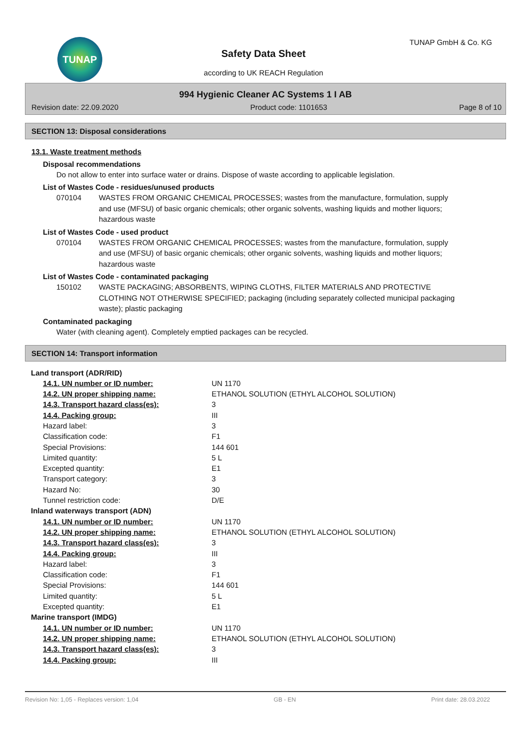TUNAP
Safety Data Sheet
according to UK REACH Regulation
TUNAP GmbH & Co. KG
994 Hygienic Cleaner AC Systems 1 I AB
Revision date: 22.09.2020 Product code: 1101653 Page 8 of 10
SECTION 13: Disposal considerations
13.1. Waste treatment methods
Disposal recommendations
Do not allow to enter into surface water or drains. Dispose of waste according to applicable legislation.
List of Wastes Code - residues/unused products
070104 WASTES FROM ORGANIC CHEMICAL PROCESSES; wastes from the manufacture, formulation, supply and use (MFSU) of basic organic chemicals; other organic solvents, washing liquids and mother liquors; hazardous waste
List of Wastes Code - used product
070104 WASTES FROM ORGANIC CHEMICAL PROCESSES; wastes from the manufacture, formulation, supply and use (MFSU) of basic organic chemicals; other organic solvents, washing liquids and mother liquors; hazardous waste
List of Wastes Code - contaminated packaging
150102 WASTE PACKAGING; ABSORBENTS, WIPING CLOTHS, FILTER MATERIALS AND PROTECTIVE CLOTHING NOT OTHERWISE SPECIFIED; packaging (including separately collected municipal packaging waste); plastic packaging
Contaminated packaging
Water (with cleaning agent). Completely emptied packages can be recycled.
SECTION 14: Transport information
| Land transport (ADR/RID) | |
| 14.1. UN number or ID number: | UN 1170 |
| 14.2. UN proper shipping name: | ETHANOL SOLUTION (ETHYL ALCOHOL SOLUTION) |
| 14.3. Transport hazard class(es): | 3 |
| 14.4. Packing group: | III |
| Hazard label: | 3 |
| Classification code: | F1 |
| Special Provisions: | 144 601 |
| Limited quantity: | 5 L |
| Excepted quantity: | E1 |
| Transport category: | 3 |
| Hazard No: | 30 |
| Tunnel restriction code: | D/E |
| Inland waterways transport (ADN) | |
| 14.1. UN number or ID number: | UN 1170 |
| 14.2. UN proper shipping name: | ETHANOL SOLUTION (ETHYL ALCOHOL SOLUTION) |
| 14.3. Transport hazard class(es): | 3 |
| 14.4. Packing group: | III |
| Hazard label: | 3 |
| Classification code: | F1 |
| Special Provisions: | 144 601 |
| Limited quantity: | 5 L |
| Excepted quantity: | E1 |
| Marine transport (IMDG) | |
| 14.1. UN number or ID number: | UN 1170 |
| 14.2. UN proper shipping name: | ETHANOL SOLUTION (ETHYL ALCOHOL SOLUTION) |
| 14.3. Transport hazard class(es): | 3 |
| 14.4. Packing group: | III |
Revision No: 1,05 - Replaces version: 1,04 GB - EN Print date: 28.03.2022